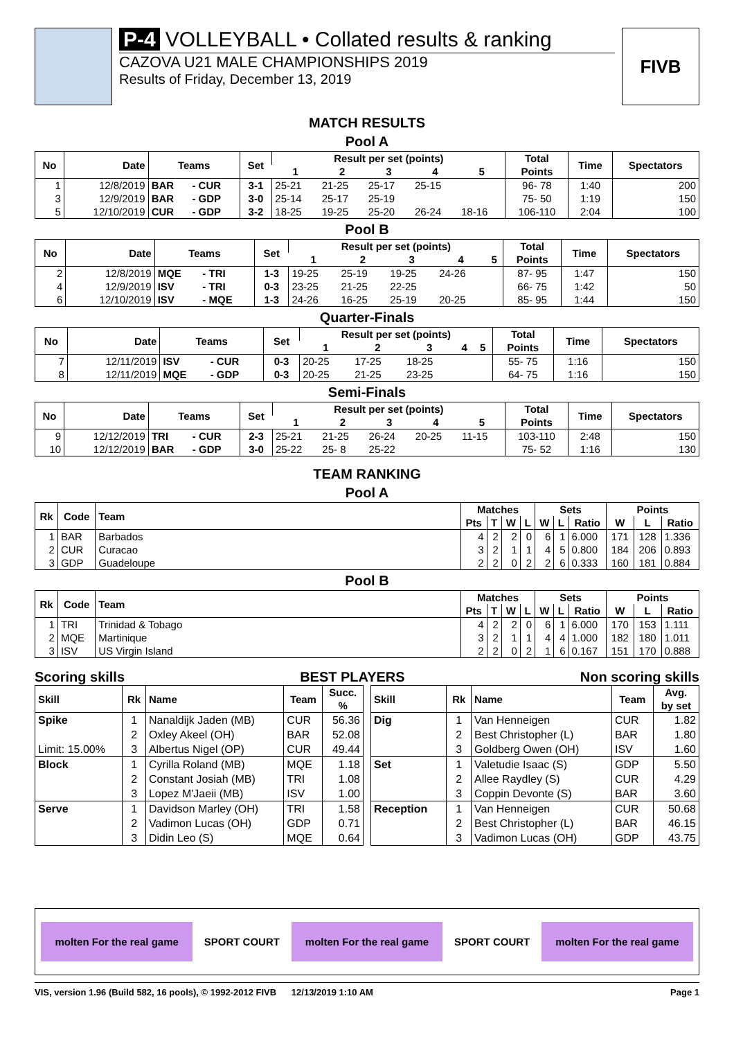P-4 VOLLEYBALL • Collated results & ranking
CAZOVA U21 MALE CHAMPIONSHIPS 2019
Results of Friday, December 13, 2019
FIVB
MATCH RESULTS
Pool A
| No | Date | Teams | | Set | Result per set (points) | | | | | Total Points | Time | Spectators |
| --- | --- | --- | --- | --- | --- | --- | --- | --- | --- | --- | --- | --- |
| | | | | | 1 | 2 | 3 | 4 | 5 | | | |
| 1 | 12/8/2019 | BAR | - CUR | 3-1 | 25-21 | 21-25 | 25-17 | 25-15 | | 96- 78 | 1:40 | 200 |
| 3 | 12/9/2019 | BAR | - GDP | 3-0 | 25-14 | 25-17 | 25-19 | | | 75- 50 | 1:19 | 150 |
| 5 | 12/10/2019 | CUR | - GDP | 3-2 | 18-25 | 19-25 | 25-20 | 26-24 | 18-16 | 106-110 | 2:04 | 100 |
Pool B
| No | Date | Teams | | Set | Result per set (points) | | | | | Total Points | Time | Spectators |
| --- | --- | --- | --- | --- | --- | --- | --- | --- | --- | --- | --- | --- |
| | | | | | 1 | 2 | 3 | 4 | 5 | | | |
| 2 | 12/8/2019 | MQE | - TRI | 1-3 | 19-25 | 25-19 | 19-25 | 24-26 | | 87- 95 | 1:47 | 150 |
| 4 | 12/9/2019 | ISV | - TRI | 0-3 | 23-25 | 21-25 | 22-25 | | | 66- 75 | 1:42 | 50 |
| 6 | 12/10/2019 | ISV | - MQE | 1-3 | 24-26 | 16-25 | 25-19 | 20-25 | | 85- 95 | 1:44 | 150 |
Quarter-Finals
| No | Date | Teams | | Set | Result per set (points) | | | | | Total Points | Time | Spectators |
| --- | --- | --- | --- | --- | --- | --- | --- | --- | --- | --- | --- | --- |
| | | | | | 1 | 2 | 3 | 4 | 5 | | | |
| 7 | 12/11/2019 | ISV | - CUR | 0-3 | 20-25 | 17-25 | 18-25 | | | 55- 75 | 1:16 | 150 |
| 8 | 12/11/2019 | MQE | - GDP | 0-3 | 20-25 | 21-25 | 23-25 | | | 64- 75 | 1:16 | 150 |
Semi-Finals
| No | Date | Teams | | Set | Result per set (points) | | | | | Total Points | Time | Spectators |
| --- | --- | --- | --- | --- | --- | --- | --- | --- | --- | --- | --- | --- |
| | | | | | 1 | 2 | 3 | 4 | 5 | | | |
| 9 | 12/12/2019 | TRI | - CUR | 2-3 | 25-21 | 21-25 | 26-24 | 20-25 | 11-15 | 103-110 | 2:48 | 150 |
| 10 | 12/12/2019 | BAR | - GDP | 3-0 | 25-22 | 25- 8 | 25-22 | | | 75- 52 | 1:16 | 130 |
TEAM RANKING
Pool A
| Rk | Code | Team | Matches | | | | Sets | | | Points | | |
| --- | --- | --- | --- | --- | --- | --- | --- | --- | --- | --- | --- | --- |
| | | | Pts | T | W | L | W | L | Ratio | W | L | Ratio |
| 1 | BAR | Barbados | 4 | 2 | 2 | 0 | 6 | 1 | 6.000 | 171 | 128 | 1.336 |
| 2 | CUR | Curacao | 3 | 2 | 1 | 1 | 4 | 5 | 0.800 | 184 | 206 | 0.893 |
| 3 | GDP | Guadeloupe | 2 | 2 | 0 | 2 | 2 | 6 | 0.333 | 160 | 181 | 0.884 |
Pool B
| Rk | Code | Team | Matches | | | | Sets | | | Points | | |
| --- | --- | --- | --- | --- | --- | --- | --- | --- | --- | --- | --- | --- |
| | | | Pts | T | W | L | W | L | Ratio | W | L | Ratio |
| 1 | TRI | Trinidad & Tobago | 4 | 2 | 2 | 0 | 6 | 1 | 6.000 | 170 | 153 | 1.111 |
| 2 | MQE | Martinique | 3 | 2 | 1 | 1 | 4 | 4 | 1.000 | 182 | 180 | 1.011 |
| 3 | ISV | US Virgin Island | 2 | 2 | 0 | 2 | 1 | 6 | 0.167 | 151 | 170 | 0.888 |
Scoring skills BEST PLAYERS Non scoring skills
| Skill | Rk | Name | Team | Succ. % |
| --- | --- | --- | --- | --- |
| Spike | 1 | Nanaldijk Jaden (MB) | CUR | 56.36 |
| | 2 | Oxley Akeel (OH) | BAR | 52.08 |
| Limit: 15.00% | 3 | Albertus Nigel (OP) | CUR | 49.44 |
| Block | 1 | Cyrilla Roland (MB) | MQE | 1.18 |
| | 2 | Constant Josiah (MB) | TRI | 1.08 |
| | 3 | Lopez M'Jaeii (MB) | ISV | 1.00 |
| Serve | 1 | Davidson Marley (OH) | TRI | 1.58 |
| | 2 | Vadimon Lucas (OH) | GDP | 0.71 |
| | 3 | Didin Leo (S) | MQE | 0.64 |
| Skill | Rk | Name | Team | Avg. by set |
| --- | --- | --- | --- | --- |
| Dig | 1 | Van Henneigen | CUR | 1.82 |
| | 2 | Best Christopher (L) | BAR | 1.80 |
| | 3 | Goldberg Owen (OH) | ISV | 1.60 |
| Set | 1 | Valetudie Isaac (S) | GDP | 5.50 |
| | 2 | Allee Raydley (S) | CUR | 4.29 |
| | 3 | Coppin Devonte (S) | BAR | 3.60 |
| Reception | 1 | Van Henneigen | CUR | 50.68 |
| | 2 | Best Christopher (L) | BAR | 46.15 |
| | 3 | Vadimon Lucas (OH) | GDP | 43.75 |
molten For the real game SPORT COURT molten For the real game SPORT COURT molten For the real game
VIS, version 1.96 (Build 582, 16 pools), © 1992-2012 FIVB 12/13/2019 1:10 AM Page 1